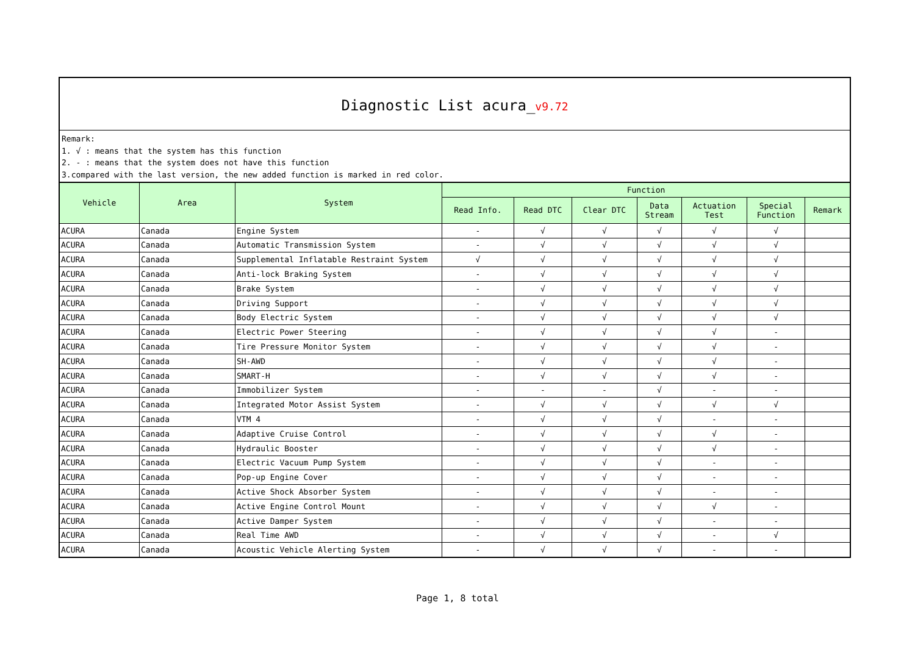Diagnostic List acura_v9.72
Remark:
1. √ : means that the system has this function
2. - : means that the system does not have this function
3.compared with the last version, the new added function is marked in red color.
| Vehicle | Area | System | Function | | | | | | |
| --- | --- | --- | --- | --- | --- | --- | --- | --- | --- |
| | | | Read Info. | Read DTC | Clear DTC | Data Stream | Actuation Test | Special Function | Remark |
| ACURA | Canada | Engine System | - | √ | √ | √ | √ | √ | |
| ACURA | Canada | Automatic Transmission System | - | √ | √ | √ | √ | √ | |
| ACURA | Canada | Supplemental Inflatable Restraint System | √ | √ | √ | √ | √ | √ | |
| ACURA | Canada | Anti-lock Braking System | - | √ | √ | √ | √ | √ | |
| ACURA | Canada | Brake System | - | √ | √ | √ | √ | √ | |
| ACURA | Canada | Driving Support | - | √ | √ | √ | √ | √ | |
| ACURA | Canada | Body Electric System | - | √ | √ | √ | √ | √ | |
| ACURA | Canada | Electric Power Steering | - | √ | √ | √ | √ | - | |
| ACURA | Canada | Tire Pressure Monitor System | - | √ | √ | √ | √ | - | |
| ACURA | Canada | SH-AWD | - | √ | √ | √ | √ | - | |
| ACURA | Canada | SMART-H | - | √ | √ | √ | √ | - | |
| ACURA | Canada | Immobilizer System | - | - | - | √ | - | - | |
| ACURA | Canada | Integrated Motor Assist System | - | √ | √ | √ | √ | √ | |
| ACURA | Canada | VTM 4 | - | √ | √ | √ | - | - | |
| ACURA | Canada | Adaptive Cruise Control | - | √ | √ | √ | √ | - | |
| ACURA | Canada | Hydraulic Booster | - | √ | √ | √ | √ | - | |
| ACURA | Canada | Electric Vacuum Pump System | - | √ | √ | √ | - | - | |
| ACURA | Canada | Pop-up Engine Cover | - | √ | √ | √ | - | - | |
| ACURA | Canada | Active Shock Absorber System | - | √ | √ | √ | - | - | |
| ACURA | Canada | Active Engine Control Mount | - | √ | √ | √ | √ | - | |
| ACURA | Canada | Active Damper System | - | √ | √ | √ | - | - | |
| ACURA | Canada | Real Time AWD | - | √ | √ | √ | - | √ | |
| ACURA | Canada | Acoustic Vehicle Alerting System | - | √ | √ | √ | - | - | |
Page 1, 8 total